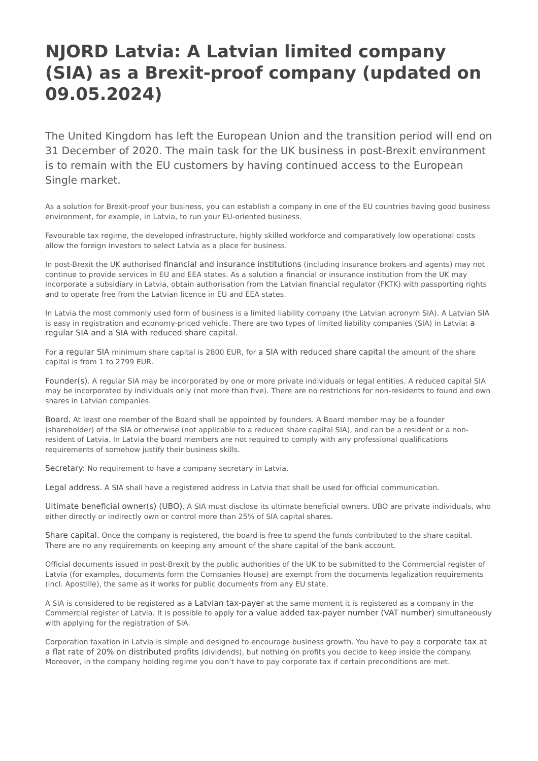NJORD Latvia: A Latvian limited company (SIA) as a Brexit-proof company (updated on 09.05.2024)
The United Kingdom has left the European Union and the transition period will end on 31 December of 2020. The main task for the UK business in post-Brexit environment is to remain with the EU customers by having continued access to the European Single market.
As a solution for Brexit-proof your business, you can establish a company in one of the EU countries having good business environment, for example, in Latvia, to run your EU-oriented business.
Favourable tax regime, the developed infrastructure, highly skilled workforce and comparatively low operational costs allow the foreign investors to select Latvia as a place for business.
In post-Brexit the UK authorised financial and insurance institutions (including insurance brokers and agents) may not continue to provide services in EU and EEA states. As a solution a financial or insurance institution from the UK may incorporate a subsidiary in Latvia, obtain authorisation from the Latvian financial regulator (FKTK) with passporting rights and to operate free from the Latvian licence in EU and EEA states.
In Latvia the most commonly used form of business is a limited liability company (the Latvian acronym SIA). A Latvian SIA is easy in registration and economy-priced vehicle. There are two types of limited liability companies (SIA) in Latvia: a regular SIA and a SIA with reduced share capital.
For a regular SIA minimum share capital is 2800 EUR, for a SIA with reduced share capital the amount of the share capital is from 1 to 2799 EUR.
Founder(s). A regular SIA may be incorporated by one or more private individuals or legal entities. A reduced capital SIA may be incorporated by individuals only (not more than five). There are no restrictions for non-residents to found and own shares in Latvian companies.
Board. At least one member of the Board shall be appointed by founders. A Board member may be a founder (shareholder) of the SIA or otherwise (not applicable to a reduced share capital SIA), and can be a resident or a non-resident of Latvia. In Latvia the board members are not required to comply with any professional qualifications requirements of somehow justify their business skills.
Secretary: No requirement to have a company secretary in Latvia.
Legal address. A SIA shall have a registered address in Latvia that shall be used for official communication.
Ultimate beneficial owner(s) (UBO). A SIA must disclose its ultimate beneficial owners. UBO are private individuals, who either directly or indirectly own or control more than 25% of SIA capital shares.
Share capital. Once the company is registered, the board is free to spend the funds contributed to the share capital. There are no any requirements on keeping any amount of the share capital of the bank account.
Official documents issued in post-Brexit by the public authorities of the UK to be submitted to the Commercial register of Latvia (for examples, documents form the Companies House) are exempt from the documents legalization requirements (incl. Apostille), the same as it works for public documents from any EU state.
A SIA is considered to be registered as a Latvian tax-payer at the same moment it is registered as a company in the Commercial register of Latvia. It is possible to apply for a value added tax-payer number (VAT number) simultaneously with applying for the registration of SIA.
Corporation taxation in Latvia is simple and designed to encourage business growth. You have to pay a corporate tax at a flat rate of 20% on distributed profits (dividends), but nothing on profits you decide to keep inside the company. Moreover, in the company holding regime you don’t have to pay corporate tax if certain preconditions are met.